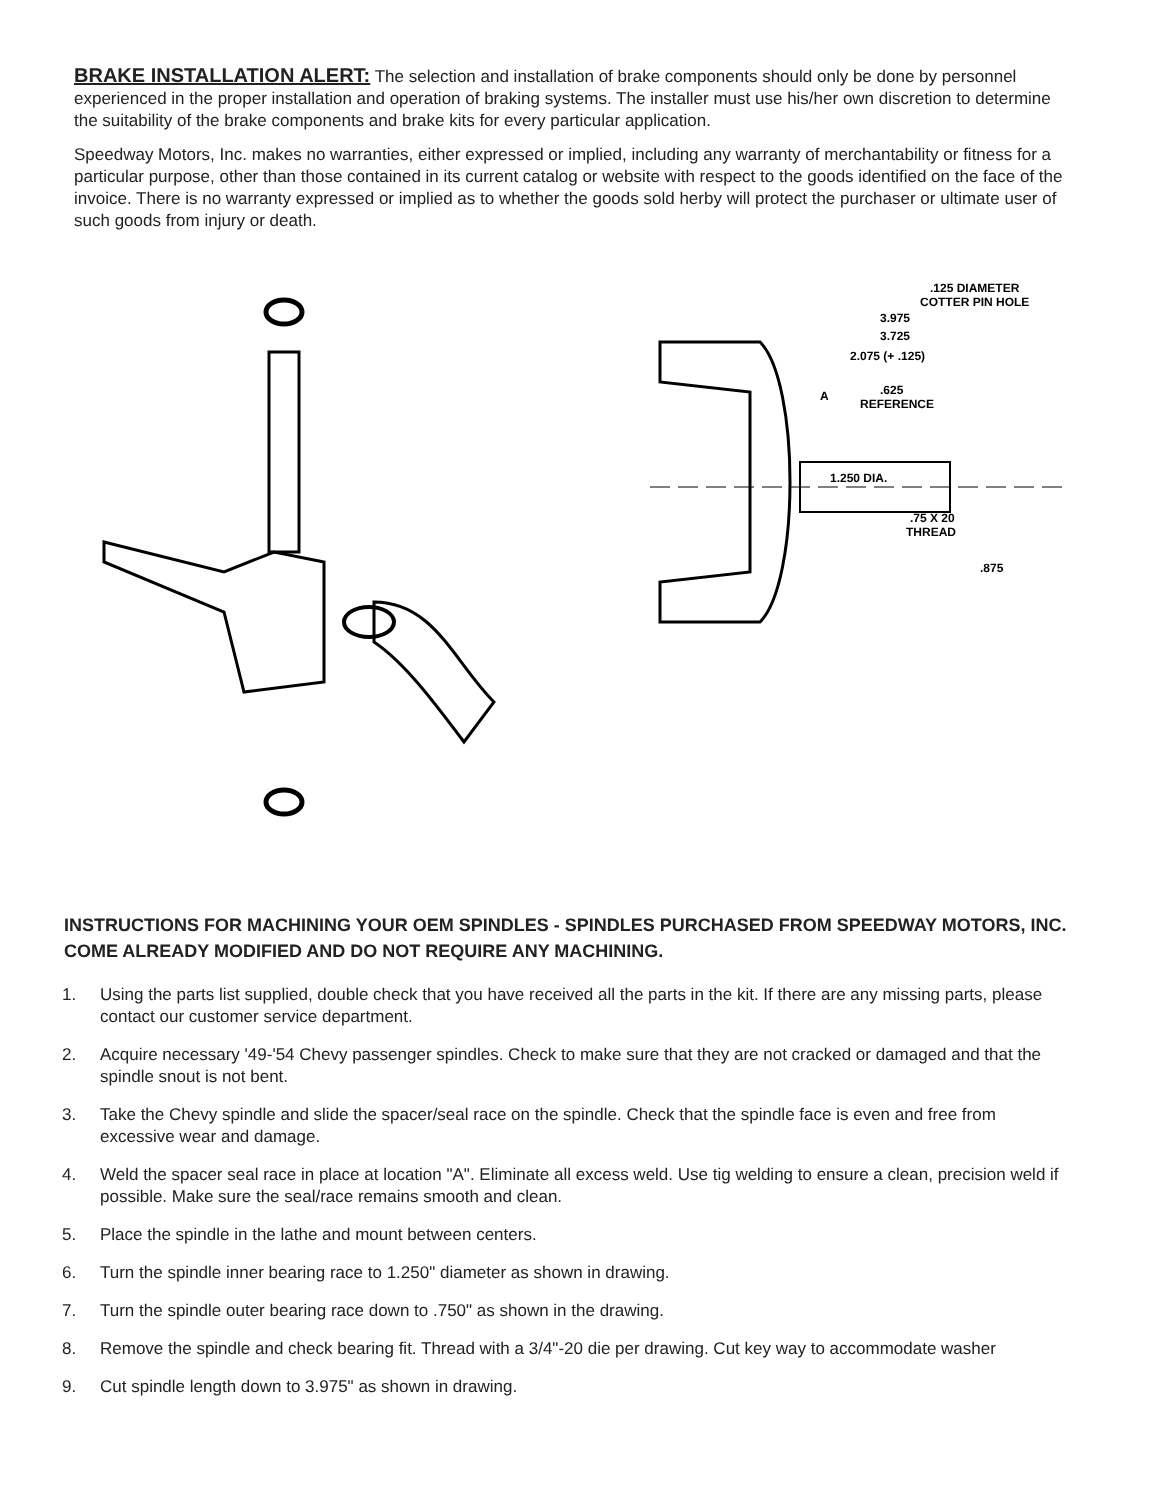BRAKE INSTALLATION ALERT: The selection and installation of brake components should only be done by personnel experienced in the proper installation and operation of braking systems. The installer must use his/her own discretion to determine the suitability of the brake components and brake kits for every particular application.
Speedway Motors, Inc. makes no warranties, either expressed or implied, including any warranty of merchantability or fitness for a particular purpose, other than those contained in its current catalog or website with respect to the goods identified on the face of the invoice. There is no warranty expressed or implied as to whether the goods sold herby will protect the purchaser or ultimate user of such goods from injury or death.
.125 DIAMETER
COTTER PIN HOLE
3.975
3.725
2.075 (+ .125)
A
.625
REFERENCE
1.250 DIA.
.75 X 20
THREAD
.875
INSTRUCTIONS FOR MACHINING YOUR OEM SPINDLES - SPINDLES PURCHASED FROM SPEEDWAY MOTORS, INC. COME ALREADY MODIFIED AND DO NOT REQUIRE ANY MACHINING.
1. Using the parts list supplied, double check that you have received all the parts in the kit. If there are any missing parts, please contact our customer service department.
2. Acquire necessary '49-'54 Chevy passenger spindles. Check to make sure that they are not cracked or damaged and that the spindle snout is not bent.
3. Take the Chevy spindle and slide the spacer/seal race on the spindle. Check that the spindle face is even and free from excessive wear and damage.
4. Weld the spacer seal race in place at location "A". Eliminate all excess weld. Use tig welding to ensure a clean, precision weld if possible. Make sure the seal/race remains smooth and clean.
5. Place the spindle in the lathe and mount between centers.
6. Turn the spindle inner bearing race to 1.250" diameter as shown in drawing.
7. Turn the spindle outer bearing race down to .750" as shown in the drawing.
8. Remove the spindle and check bearing fit. Thread with a 3/4"-20 die per drawing. Cut key way to accommodate washer
9. Cut spindle length down to 3.975" as shown in drawing.